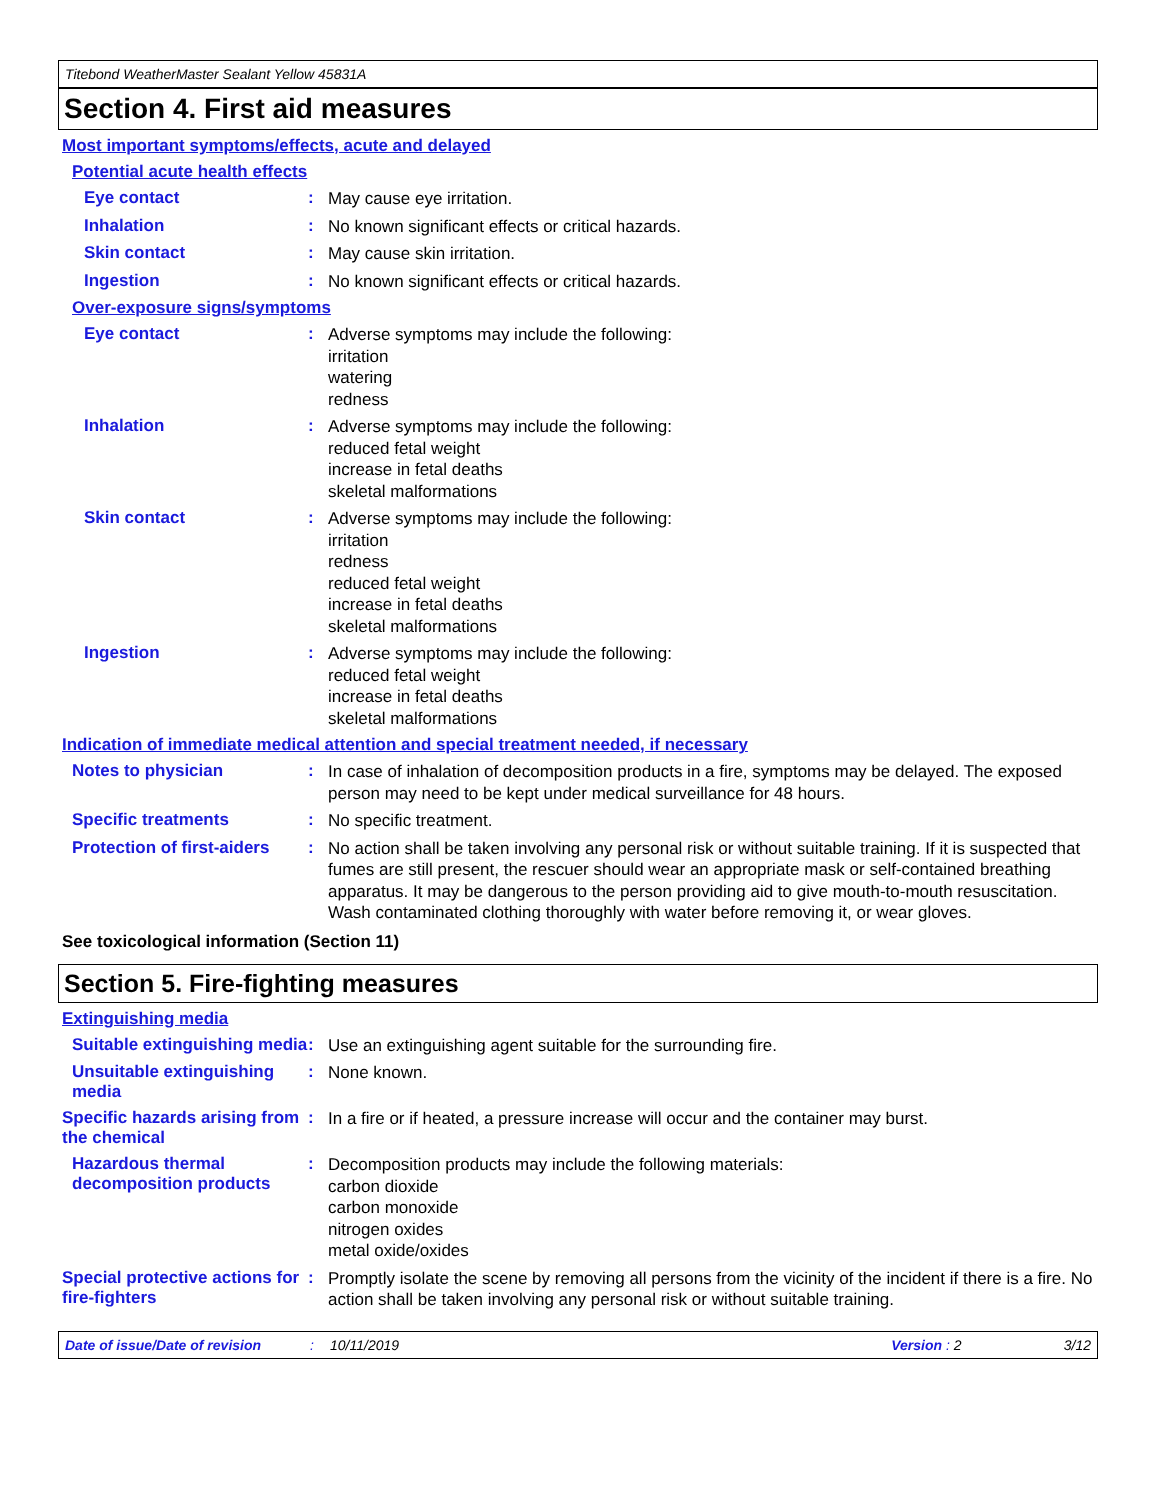Titebond WeatherMaster Sealant Yellow 45831A
Section 4. First aid measures
Most important symptoms/effects, acute and delayed
Potential acute health effects
Eye contact :
May cause eye irritation.
Inhalation :
No known significant effects or critical hazards.
Skin contact :
May cause skin irritation.
Ingestion :
No known significant effects or critical hazards.
Over-exposure signs/symptoms
Eye contact :
Adverse symptoms may include the following:
irritation
watering
redness
Inhalation :
Adverse symptoms may include the following:
reduced fetal weight
increase in fetal deaths
skeletal malformations
Skin contact :
Adverse symptoms may include the following:
irritation
redness
reduced fetal weight
increase in fetal deaths
skeletal malformations
Ingestion :
Adverse symptoms may include the following:
reduced fetal weight
increase in fetal deaths
skeletal malformations
Indication of immediate medical attention and special treatment needed, if necessary
Notes to physician :
In case of inhalation of decomposition products in a fire, symptoms may be delayed. The exposed person may need to be kept under medical surveillance for 48 hours.
Specific treatments :
No specific treatment.
Protection of first-aiders
:
No action shall be taken involving any personal risk or without suitable training. If it is suspected that fumes are still present, the rescuer should wear an appropriate mask or self-contained breathing apparatus. It may be dangerous to the person providing aid to give mouth-to-mouth resuscitation. Wash contaminated clothing thoroughly with water before removing it, or wear gloves.
See toxicological information (Section 11)
Section 5. Fire-fighting measures
Extinguishing media
Suitable extinguishing media
:
Use an extinguishing agent suitable for the surrounding fire.
Unsuitable extinguishing media
:
None known.
Specific hazards arising from the chemical
:
In a fire or if heated, a pressure increase will occur and the container may burst.
Hazardous thermal decomposition products
:
Decomposition products may include the following materials:
carbon dioxide
carbon monoxide
nitrogen oxides
metal oxide/oxides
Special protective actions for fire-fighters
:
Promptly isolate the scene by removing all persons from the vicinity of the incident if there is a fire. No action shall be taken involving any personal risk or without suitable training.
Date of issue/Date of revision: 10/11/2019 Version : 2 3/12